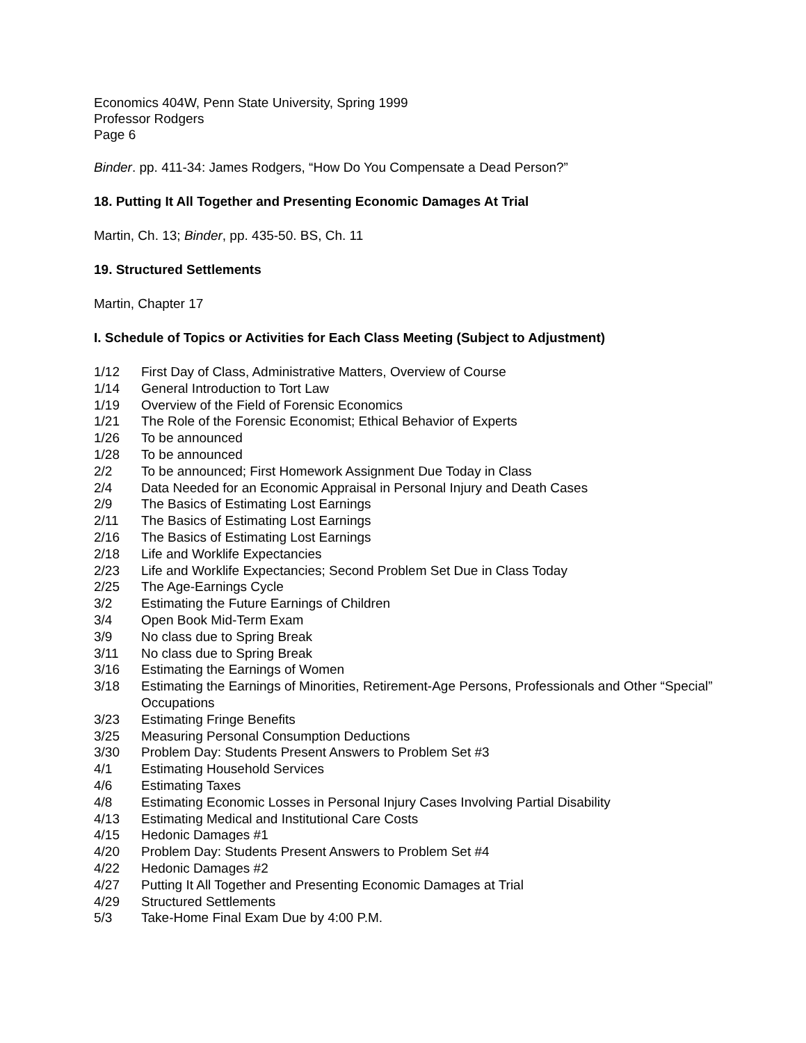Economics 404W, Penn State University, Spring 1999
Professor Rodgers
Page 6
Binder. pp. 411-34: James Rodgers, “How Do You Compensate a Dead Person?”
18. Putting It All Together and Presenting Economic Damages At Trial
Martin, Ch. 13; Binder, pp. 435-50. BS, Ch. 11
19. Structured Settlements
Martin, Chapter 17
I. Schedule of Topics or Activities for Each Class Meeting (Subject to Adjustment)
| 1/12 | First Day of Class, Administrative Matters, Overview of Course |
| 1/14 | General Introduction to Tort Law |
| 1/19 | Overview of the Field of Forensic Economics |
| 1/21 | The Role of the Forensic Economist; Ethical Behavior of Experts |
| 1/26 | To be announced |
| 1/28 | To be announced |
| 2/2 | To be announced; First Homework Assignment Due Today in Class |
| 2/4 | Data Needed for an Economic Appraisal in Personal Injury and Death Cases |
| 2/9 | The Basics of Estimating Lost Earnings |
| 2/11 | The Basics of Estimating Lost Earnings |
| 2/16 | The Basics of Estimating Lost Earnings |
| 2/18 | Life and Worklife Expectancies |
| 2/23 | Life and Worklife Expectancies; Second Problem Set Due in Class Today |
| 2/25 | The Age-Earnings Cycle |
| 3/2 | Estimating the Future Earnings of Children |
| 3/4 | Open Book Mid-Term Exam |
| 3/9 | No class due to Spring Break |
| 3/11 | No class due to Spring Break |
| 3/16 | Estimating the Earnings of Women |
| 3/18 | Estimating the Earnings of Minorities, Retirement-Age Persons, Professionals and Other “Special” Occupations |
| 3/23 | Estimating Fringe Benefits |
| 3/25 | Measuring Personal Consumption Deductions |
| 3/30 | Problem Day: Students Present Answers to Problem Set #3 |
| 4/1 | Estimating Household Services |
| 4/6 | Estimating Taxes |
| 4/8 | Estimating Economic Losses in Personal Injury Cases Involving Partial Disability |
| 4/13 | Estimating Medical and Institutional Care Costs |
| 4/15 | Hedonic Damages #1 |
| 4/20 | Problem Day: Students Present Answers to Problem Set #4 |
| 4/22 | Hedonic Damages #2 |
| 4/27 | Putting It All Together and Presenting Economic Damages at Trial |
| 4/29 | Structured Settlements |
| 5/3 | Take-Home Final Exam Due by 4:00 P.M. |